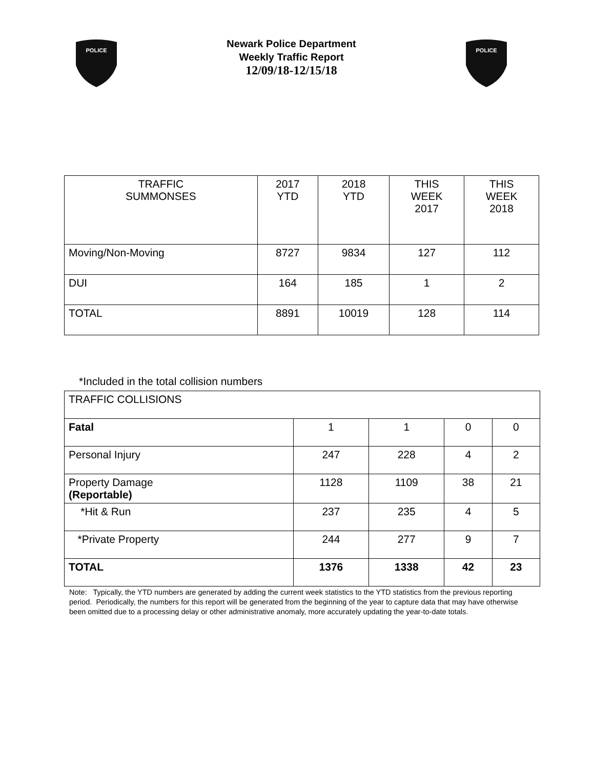POLICE
Newark Police Department
Weekly Traffic Report
12/09/18-12/15/18
POLICE
| TRAFFIC SUMMONSES | 2017 YTD | 2018 YTD | THIS WEEK 2017 | THIS WEEK 2018 |
| Moving/Non-Moving | 8727 | 9834 | 127 | 112 |
| DUI | 164 | 185 | 1 | 2 |
| TOTAL | 8891 | 10019 | 128 | 114 |
*Included in the total collision numbers
| TRAFFIC COLLISIONS | | | | |
| Fatal | 1 | 1 | 0 | 0 |
| Personal Injury | 247 | 228 | 4 | 2 |
| Property Damage (Reportable) | 1128 | 1109 | 38 | 21 |
| *Hit & Run | 237 | 235 | 4 | 5 |
| *Private Property | 244 | 277 | 9 | 7 |
| TOTAL | 1376 | 1338 | 42 | 23 |
Note: Typically, the YTD numbers are generated by adding the current week statistics to the YTD statistics from the previous reporting period. Periodically, the numbers for this report will be generated from the beginning of the year to capture data that may have otherwise been omitted due to a processing delay or other administrative anomaly, more accurately updating the year-to-date totals.